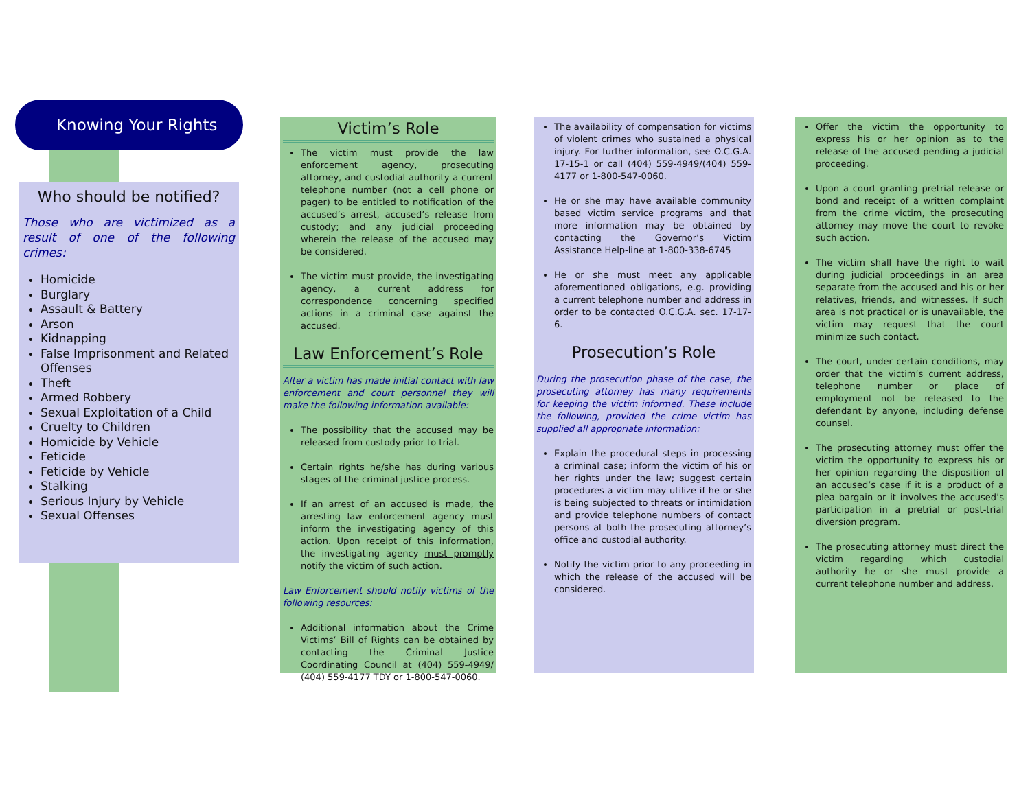Knowing Your Rights
Who should be notified?
Those who are victimized as a result of one of the following crimes:
Homicide
Burglary
Assault & Battery
Arson
Kidnapping
False Imprisonment and Related Offenses
Theft
Armed Robbery
Sexual Exploitation of a Child
Cruelty to Children
Homicide by Vehicle
Feticide
Feticide by Vehicle
Stalking
Serious Injury by Vehicle
Sexual Offenses
Victim’s Role
The victim must provide the law enforcement agency, prosecuting attorney, and custodial authority a current telephone number (not a cell phone or pager) to be entitled to notification of the accused’s arrest, accused’s release from custody; and any judicial proceeding wherein the release of the accused may be considered.
The victim must provide, the investigating agency, a current address for correspondence concerning specified actions in a criminal case against the accused.
Law Enforcement’s Role
After a victim has made initial contact with law enforcement and court personnel they will make the following information available:
The possibility that the accused may be released from custody prior to trial.
Certain rights he/she has during various stages of the criminal justice process.
If an arrest of an accused is made, the arresting law enforcement agency must inform the investigating agency of this action. Upon receipt of this information, the investigating agency must promptly notify the victim of such action.
Law Enforcement should notify victims of the following resources:
Additional information about the Crime Victims’ Bill of Rights can be obtained by contacting the Criminal Justice Coordinating Council at (404) 559-4949/ (404) 559-4177 TDY or 1-800-547-0060.
The availability of compensation for victims of violent crimes who sustained a physical injury. For further information, see O.C.G.A. 17-15-1 or call (404) 559-4949/(404) 559-4177 or 1-800-547-0060.
He or she may have available community based victim service programs and that more information may be obtained by contacting the Governor’s Victim Assistance Help-line at 1-800-338-6745
He or she must meet any applicable aforementioned obligations, e.g. providing a current telephone number and address in order to be contacted O.C.G.A. sec. 17-17-6.
Prosecution’s Role
During the prosecution phase of the case, the prosecuting attorney has many requirements for keeping the victim informed. These include the following, provided the crime victim has supplied all appropriate information:
Explain the procedural steps in processing a criminal case; inform the victim of his or her rights under the law; suggest certain procedures a victim may utilize if he or she is being subjected to threats or intimidation and provide telephone numbers of contact persons at both the prosecuting attorney’s office and custodial authority.
Notify the victim prior to any proceeding in which the release of the accused will be considered.
Offer the victim the opportunity to express his or her opinion as to the release of the accused pending a judicial proceeding.
Upon a court granting pretrial release or bond and receipt of a written complaint from the crime victim, the prosecuting attorney may move the court to revoke such action.
The victim shall have the right to wait during judicial proceedings in an area separate from the accused and his or her relatives, friends, and witnesses. If such area is not practical or is unavailable, the victim may request that the court minimize such contact.
The court, under certain conditions, may order that the victim’s current address, telephone number or place of employment not be released to the defendant by anyone, including defense counsel.
The prosecuting attorney must offer the victim the opportunity to express his or her opinion regarding the disposition of an accused’s case if it is a product of a plea bargain or it involves the accused’s participation in a pretrial or post-trial diversion program.
The prosecuting attorney must direct the victim regarding which custodial authority he or she must provide a current telephone number and address.